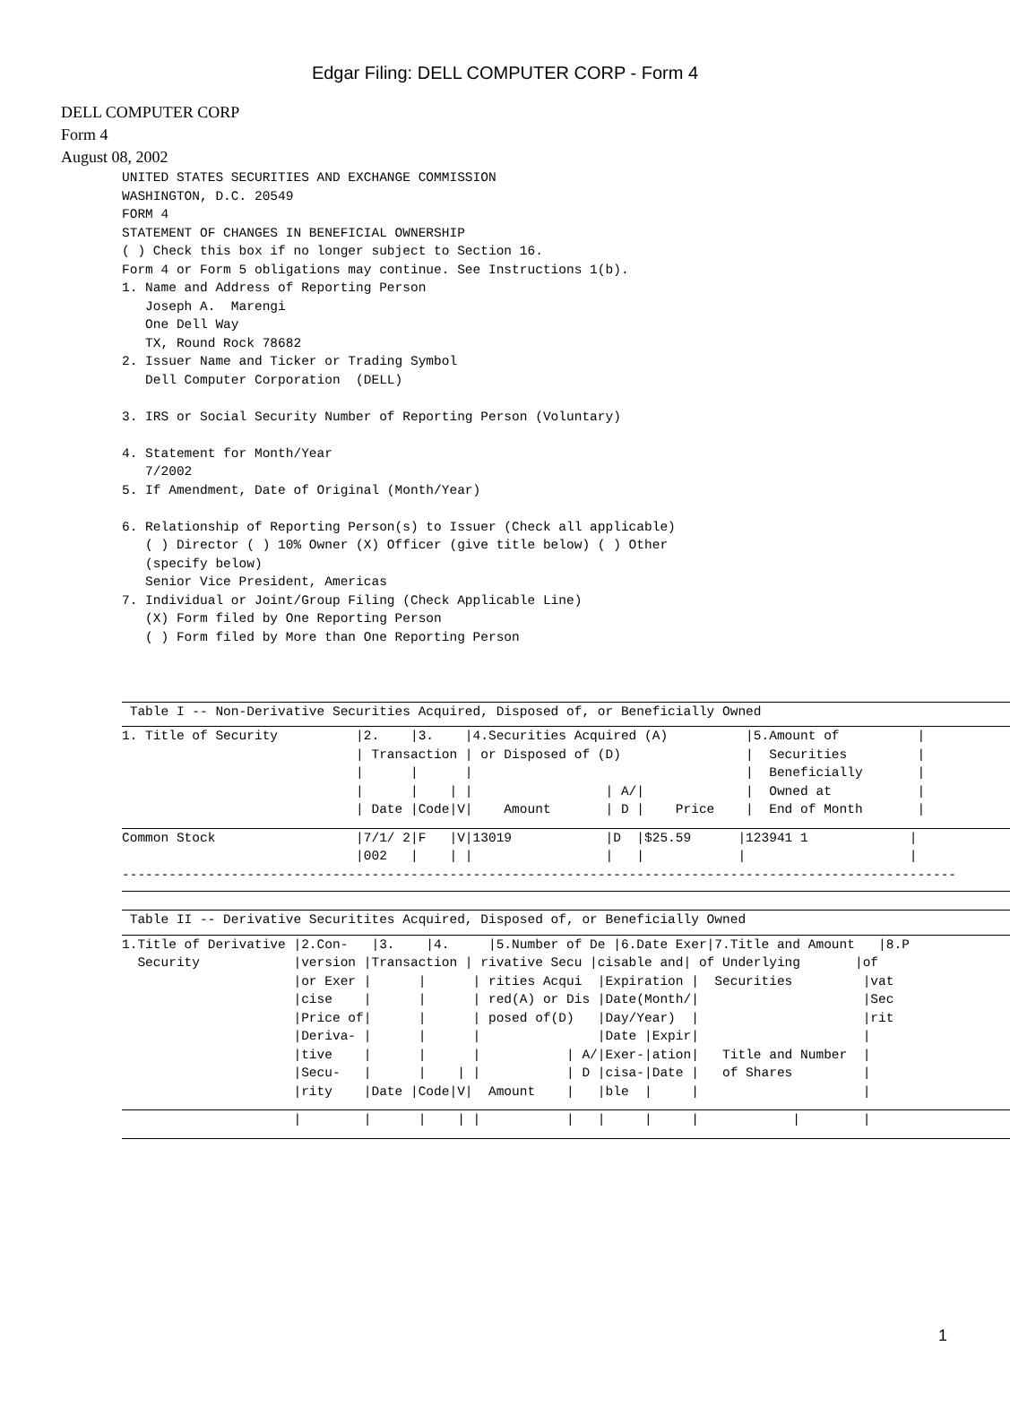Edgar Filing: DELL COMPUTER CORP - Form 4
DELL COMPUTER CORP
Form 4
August 08, 2002
UNITED STATES SECURITIES AND EXCHANGE COMMISSION
WASHINGTON, D.C. 20549
FORM 4
STATEMENT OF CHANGES IN BENEFICIAL OWNERSHIP
( ) Check this box if no longer subject to Section 16.
Form 4 or Form 5 obligations may continue. See Instructions 1(b).
1. Name and Address of Reporting Person
   Joseph A.  Marengi
   One Dell Way
   TX, Round Rock 78682
2. Issuer Name and Ticker or Trading Symbol
   Dell Computer Corporation  (DELL)

3. IRS or Social Security Number of Reporting Person (Voluntary)

4. Statement for Month/Year
   7/2002
5. If Amendment, Date of Original (Month/Year)

6. Relationship of Reporting Person(s) to Issuer (Check all applicable)
   ( ) Director ( ) 10% Owner (X) Officer (give title below) ( ) Other
   (specify below)
   Senior Vice President, Americas
7. Individual or Joint/Group Filing (Check Applicable Line)
   (X) Form filed by One Reporting Person
   ( ) Form filed by More than One Reporting Person
 Table I -- Non-Derivative Securities Acquired, Disposed of, or Beneficially Owned
1. Title of Security          |2.    |3.    |4.Securities Acquired (A)          |5.Amount of          |
                              | Transaction | or Disposed of (D)                |  Securities         |
                              |      |      |                                   |  Beneficially       |
                              |      |    | |                 | A/|             |  Owned at           |
                              | Date |Code|V|    Amount       | D |    Price    |  End of Month       |
Common Stock                  |7/1/ 2|F   |V|13019            |D  |$25.59      |123941 1             |
                              |002   |    | |                 |   |            |                     |
-----------------------------------------------------------------------------------------------------------

 Table II -- Derivative Securitites Acquired, Disposed of, or Beneficially Owned
1.Title of Derivative |2.Con-   |3.    |4.     |5.Number of De |6.Date Exer|7.Title and Amount   |8.P
  Security            |version |Transaction | rivative Secu |cisable and| of Underlying       |of
                      |or Exer |      |      | rities Acqui  |Expiration |  Securities         |vat
                      |cise    |      |      | red(A) or Dis |Date(Month/|                     |Sec
                      |Price of|      |      | posed of(D)   |Day/Year)  |                     |rit
                      |Deriva- |      |      |               |Date |Expir|                     |
                      |tive    |      |      |           | A/|Exer-|ation|   Title and Number  |
                      |Secu-   |      |    | |           | D |cisa-|Date |   of Shares         |
                      |rity    |Date |Code|V|  Amount    |   |ble  |     |                     |
                      |        |      |    | |           |   |     |     |            |        |
1